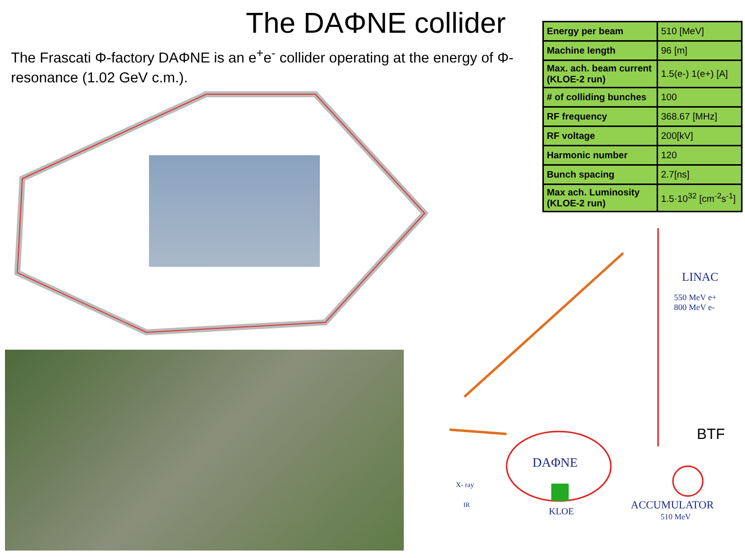The DAΦNE collider
The Frascati Φ-factory DAΦNE is an e<sup>+</sup>e<sup>-</sup> collider operating at the energy of Φ-resonance (1.02 GeV c.m.).
| Energy per beam | 510 [MeV] |
| Machine length | 96 [m] |
| Max. ach. beam current (KLOE-2 run) | 1.5(e-) 1(e+) [A] |
| # of colliding bunches | 100 |
| RF frequency | 368.67 [MHz] |
| RF voltage | 200[kV] |
| Harmonic number | 120 |
| Bunch spacing | 2.7[ns] |
| Max ach. Luminosity (KLOE-2 run) | 1.5·10<sup>32</sup> [cm<sup>-2</sup>s<sup>-1</sup>] |
LINAC
550 MeV e+
800 MeV e-
BTF
DAΦNE
X- ray
IR
KLOE ACCUMULATOR
510 MeV